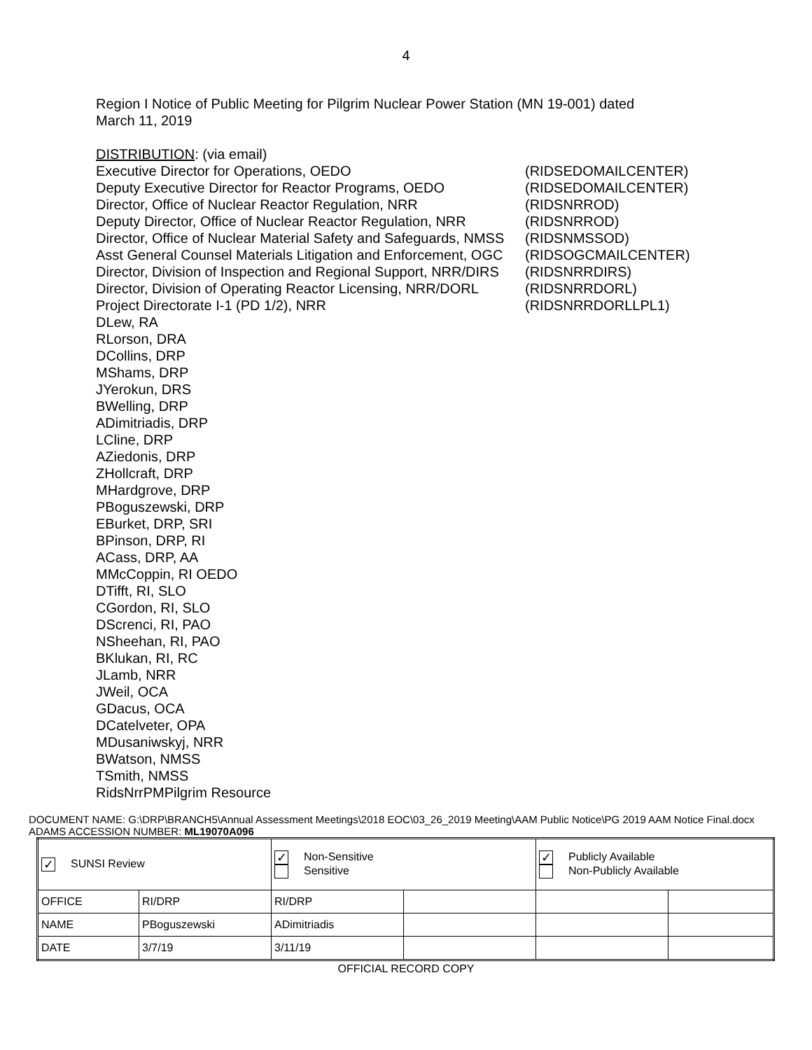4
Region I Notice of Public Meeting for Pilgrim Nuclear Power Station (MN 19-001) dated March 11, 2019
DISTRIBUTION: (via email)
Executive Director for Operations, OEDO (RIDSEDOMAILCENTER)
Deputy Executive Director for Reactor Programs, OEDO (RIDSEDOMAILCENTER)
Director, Office of Nuclear Reactor Regulation, NRR (RIDSNRROD)
Deputy Director, Office of Nuclear Reactor Regulation, NRR (RIDSNRROD)
Director, Office of Nuclear Material Safety and Safeguards, NMSS (RIDSNMSSOD)
Asst General Counsel Materials Litigation and Enforcement, OGC (RIDSOGCMAILCENTER)
Director, Division of Inspection and Regional Support, NRR/DIRS (RIDSNRRDIRS)
Director, Division of Operating Reactor Licensing, NRR/DORL (RIDSNRRDORL)
Project Directorate I-1 (PD 1/2), NRR (RIDSNRRDORLLPL1)
DLew, RA
RLorson, DRA
DCollins, DRP
MShams, DRP
JYerokun, DRS
BWelling, DRP
ADimitriadis, DRP
LCline, DRP
AZiedonis, DRP
ZHollcraft, DRP
MHardgrove, DRP
PBoguszewski, DRP
EBurket, DRP, SRI
BPinson, DRP, RI
ACass, DRP, AA
MMcCoppin, RI OEDO
DTifft, RI, SLO
CGordon, RI, SLO
DScrenci, RI, PAO
NSheehan, RI, PAO
BKlukan, RI, RC
JLamb, NRR
JWeil, OCA
GDacus, OCA
DCatelveter, OPA
MDusaniwskyj, NRR
BWatson, NMSS
TSmith, NMSS
RidsNrrPMPilgrim Resource
DOCUMENT NAME: G:\DRP\BRANCH5\Annual Assessment Meetings\2018 EOC\03_26_2019 Meeting\AAM Public Notice\PG 2019 AAM Notice Final.docx
ADAMS ACCESSION NUMBER: ML19070A096
| ✓ SUNSI Review | | ✓ Non-Sensitive Sensitive | | ✓ Publicly Available Non-Publicly Available | |
| OFFICE | RI/DRP | RI/DRP | | | |
| NAME | PBoguszewski | ADimitriadis | | | |
| DATE | 3/7/19 | 3/11/19 | | | |
OFFICIAL RECORD COPY